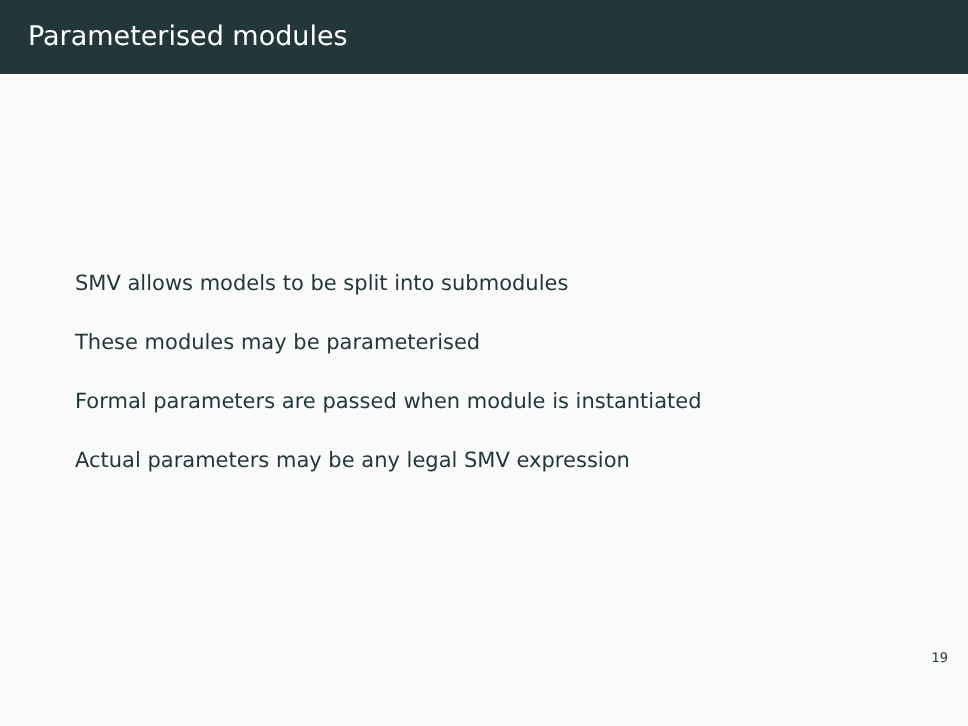Parameterised modules
SMV allows models to be split into submodules
These modules may be parameterised
Formal parameters are passed when module is instantiated
Actual parameters may be any legal SMV expression
19